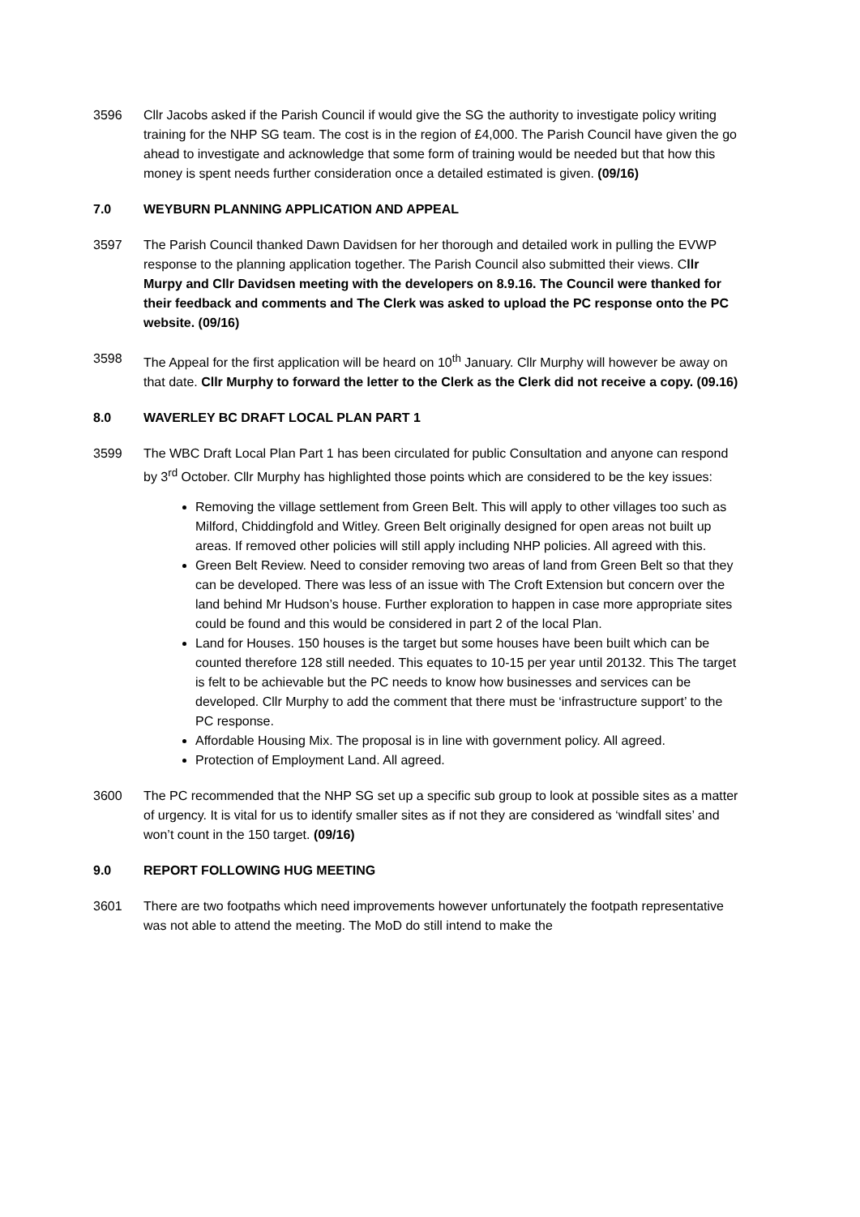3596 Cllr Jacobs asked if the Parish Council if would give the SG the authority to investigate policy writing training for the NHP SG team. The cost is in the region of £4,000. The Parish Council have given the go ahead to investigate and acknowledge that some form of training would be needed but that how this money is spent needs further consideration once a detailed estimated is given. (09/16)
7.0 WEYBURN PLANNING APPLICATION AND APPEAL
3597 The Parish Council thanked Dawn Davidsen for her thorough and detailed work in pulling the EVWP response to the planning application together. The Parish Council also submitted their views. Cllr Murpy and Cllr Davidsen meeting with the developers on 8.9.16. The Council were thanked for their feedback and comments and The Clerk was asked to upload the PC response onto the PC website. (09/16)
3598 The Appeal for the first application will be heard on 10<sup>th</sup> January. Cllr Murphy will however be away on that date. Cllr Murphy to forward the letter to the Clerk as the Clerk did not receive a copy. (09.16)
8.0 WAVERLEY BC DRAFT LOCAL PLAN PART 1
3599 The WBC Draft Local Plan Part 1 has been circulated for public Consultation and anyone can respond by 3<sup>rd</sup> October. Cllr Murphy has highlighted those points which are considered to be the key issues:
Removing the village settlement from Green Belt. This will apply to other villages too such as Milford, Chiddingfold and Witley. Green Belt originally designed for open areas not built up areas. If removed other policies will still apply including NHP policies. All agreed with this.
Green Belt Review. Need to consider removing two areas of land from Green Belt so that they can be developed. There was less of an issue with The Croft Extension but concern over the land behind Mr Hudson’s house. Further exploration to happen in case more appropriate sites could be found and this would be considered in part 2 of the local Plan.
Land for Houses. 150 houses is the target but some houses have been built which can be counted therefore 128 still needed. This equates to 10-15 per year until 20132. This The target is felt to be achievable but the PC needs to know how businesses and services can be developed. Cllr Murphy to add the comment that there must be ‘infrastructure support’ to the PC response.
Affordable Housing Mix. The proposal is in line with government policy. All agreed.
Protection of Employment Land. All agreed.
3600 The PC recommended that the NHP SG set up a specific sub group to look at possible sites as a matter of urgency. It is vital for us to identify smaller sites as if not they are considered as ‘windfall sites’ and won’t count in the 150 target. (09/16)
9.0 REPORT FOLLOWING HUG MEETING
3601 There are two footpaths which need improvements however unfortunately the footpath representative was not able to attend the meeting. The MoD do still intend to make the